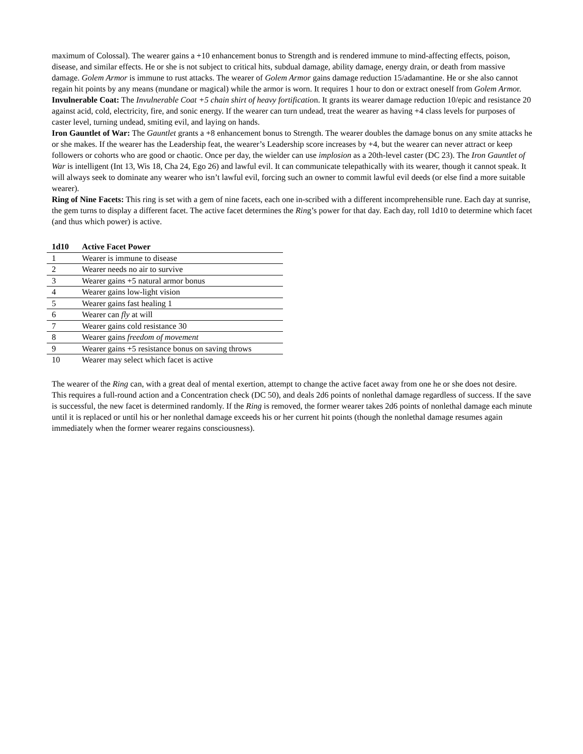maximum of Colossal). The wearer gains a +10 enhancement bonus to Strength and is rendered immune to mind-affecting effects, poison, disease, and similar effects. He or she is not subject to critical hits, subdual damage, ability damage, energy drain, or death from massive damage. Golem Armor is immune to rust attacks. The wearer of Golem Armor gains damage reduction 15/adamantine. He or she also cannot regain hit points by any means (mundane or magical) while the armor is worn. It requires 1 hour to don or extract oneself from Golem Armor.
Invulnerable Coat: The Invulnerable Coat +5 chain shirt of heavy fortification. It grants its wearer damage reduction 10/epic and resistance 20 against acid, cold, electricity, fire, and sonic energy. If the wearer can turn undead, treat the wearer as having +4 class levels for purposes of caster level, turning undead, smiting evil, and laying on hands.
Iron Gauntlet of War: The Gauntlet grants a +8 enhancement bonus to Strength. The wearer doubles the damage bonus on any smite attacks he or she makes. If the wearer has the Leadership feat, the wearer’s Leadership score increases by +4, but the wearer can never attract or keep followers or cohorts who are good or chaotic. Once per day, the wielder can use implosion as a 20th-level caster (DC 23). The Iron Gauntlet of War is intelligent (Int 13, Wis 18, Cha 24, Ego 26) and lawful evil. It can communicate telepathically with its wearer, though it cannot speak. It will always seek to dominate any wearer who isn’t lawful evil, forcing such an owner to commit lawful evil deeds (or else find a more suitable wearer).
Ring of Nine Facets: This ring is set with a gem of nine facets, each one in-scribed with a different incomprehensible rune. Each day at sunrise, the gem turns to display a different facet. The active facet determines the Ring’s power for that day. Each day, roll 1d10 to determine which facet (and thus which power) is active.
| 1d10 | Active Facet Power |
| --- | --- |
| 1 | Wearer is immune to disease |
| 2 | Wearer needs no air to survive |
| 3 | Wearer gains +5 natural armor bonus |
| 4 | Wearer gains low-light vision |
| 5 | Wearer gains fast healing 1 |
| 6 | Wearer can fly at will |
| 7 | Wearer gains cold resistance 30 |
| 8 | Wearer gains freedom of movement |
| 9 | Wearer gains +5 resistance bonus on saving throws |
| 10 | Wearer may select which facet is active |
The wearer of the Ring can, with a great deal of mental exertion, attempt to change the active facet away from one he or she does not desire. This requires a full-round action and a Concentration check (DC 50), and deals 2d6 points of nonlethal damage regardless of success. If the save is successful, the new facet is determined randomly. If the Ring is removed, the former wearer takes 2d6 points of nonlethal damage each minute until it is replaced or until his or her nonlethal damage exceeds his or her current hit points (though the nonlethal damage resumes again immediately when the former wearer regains consciousness).